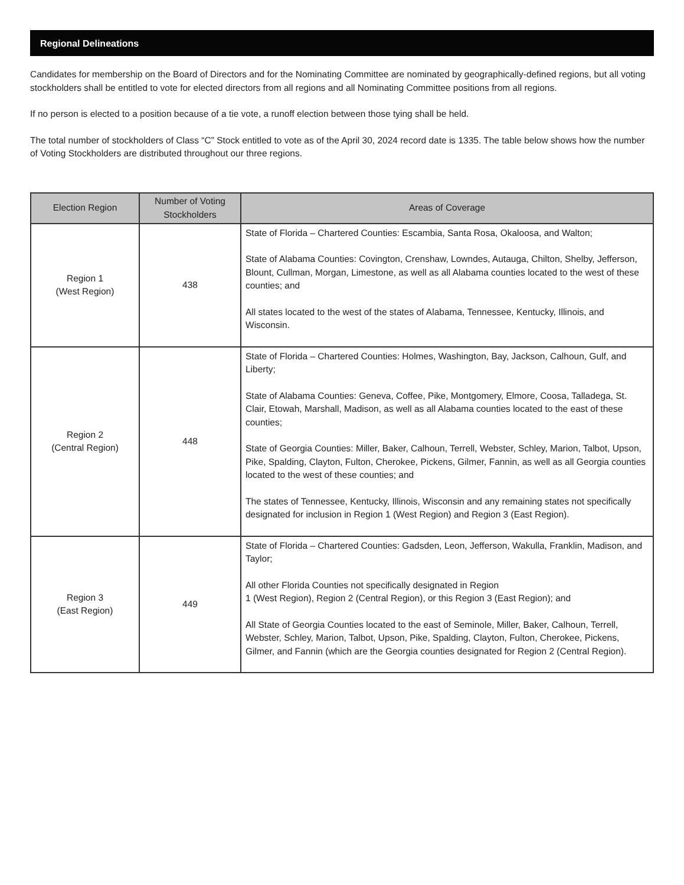Regional Delineations
Candidates for membership on the Board of Directors and for the Nominating Committee are nominated by geographically-defined regions, but all voting stockholders shall be entitled to vote for elected directors from all regions and all Nominating Committee positions from all regions.
If no person is elected to a position because of a tie vote, a runoff election between those tying shall be held.
The total number of stockholders of Class “C” Stock entitled to vote as of the April 30, 2024 record date is 1335. The table below shows how the number of Voting Stockholders are distributed throughout our three regions.
| Election Region | Number of Voting Stockholders | Areas of Coverage |
| --- | --- | --- |
| Region 1 (West Region) | 438 | State of Florida – Chartered Counties: Escambia, Santa Rosa, Okaloosa, and Walton; State of Alabama Counties: Covington, Crenshaw, Lowndes, Autauga, Chilton, Shelby, Jefferson, Blount, Cullman, Morgan, Limestone, as well as all Alabama counties located to the west of these counties; and All states located to the west of the states of Alabama, Tennessee, Kentucky, Illinois, and Wisconsin. |
| Region 2 (Central Region) | 448 | State of Florida – Chartered Counties: Holmes, Washington, Bay, Jackson, Calhoun, Gulf, and Liberty; State of Alabama Counties: Geneva, Coffee, Pike, Montgomery, Elmore, Coosa, Talladega, St. Clair, Etowah, Marshall, Madison, as well as all Alabama counties located to the east of these counties; State of Georgia Counties: Miller, Baker, Calhoun, Terrell, Webster, Schley, Marion, Talbot, Upson, Pike, Spalding, Clayton, Fulton, Cherokee, Pickens, Gilmer, Fannin, as well as all Georgia counties located to the west of these counties; and The states of Tennessee, Kentucky, Illinois, Wisconsin and any remaining states not specifically designated for inclusion in Region 1 (West Region) and Region 3 (East Region). |
| Region 3 (East Region) | 449 | State of Florida – Chartered Counties: Gadsden, Leon, Jefferson, Wakulla, Franklin, Madison, and Taylor; All other Florida Counties not specifically designated in Region 1 (West Region), Region 2 (Central Region), or this Region 3 (East Region); and All State of Georgia Counties located to the east of Seminole, Miller, Baker, Calhoun, Terrell, Webster, Schley, Marion, Talbot, Upson, Pike, Spalding, Clayton, Fulton, Cherokee, Pickens, Gilmer, and Fannin (which are the Georgia counties designated for Region 2 (Central Region). |